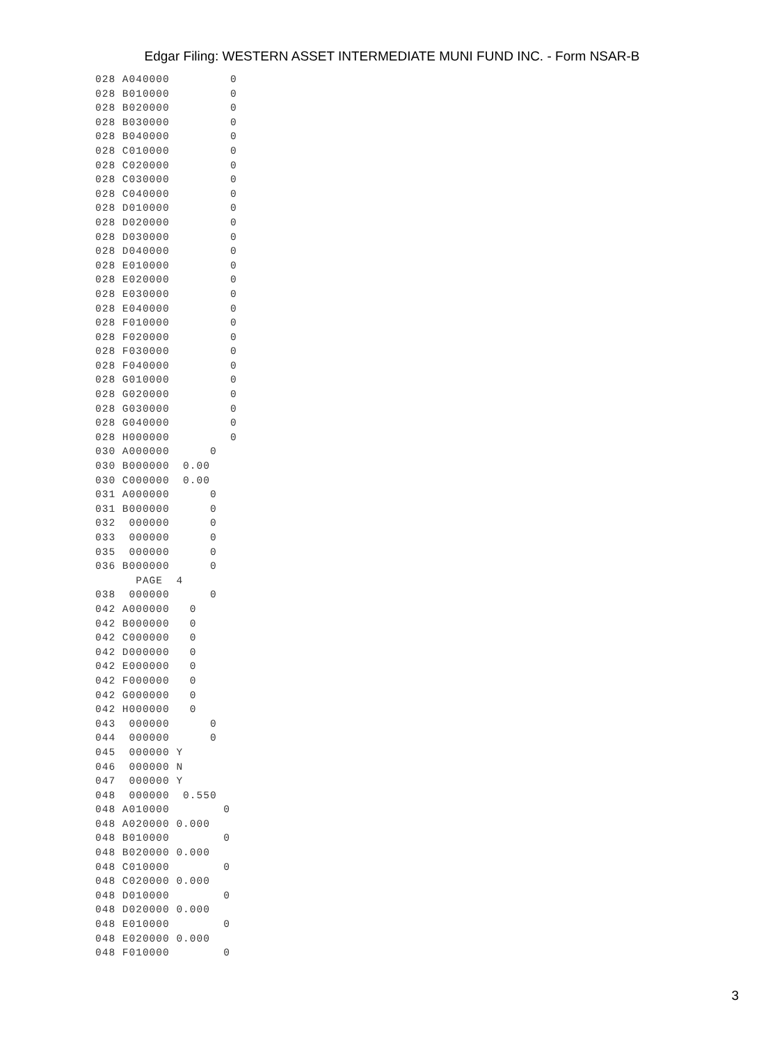Edgar Filing: WESTERN ASSET INTERMEDIATE MUNI FUND INC. - Form NSAR-B
028 A040000         0
028 B010000         0
028 B020000         0
028 B030000         0
028 B040000         0
028 C010000         0
028 C020000         0
028 C030000         0
028 C040000         0
028 D010000         0
028 D020000         0
028 D030000         0
028 D040000         0
028 E010000         0
028 E020000         0
028 E030000         0
028 E040000         0
028 F010000         0
028 F020000         0
028 F030000         0
028 F040000         0
028 G010000         0
028 G020000         0
028 G030000         0
028 G040000         0
028 H000000         0
030 A000000      0
030 B000000  0.00
030 C000000  0.00
031 A000000      0
031 B000000      0
032  000000      0
033  000000      0
035  000000      0
036 B000000      0
      PAGE  4
038  000000      0
042 A000000   0
042 B000000   0
042 C000000   0
042 D000000   0
042 E000000   0
042 F000000   0
042 G000000   0
042 H000000   0
043  000000      0
044  000000      0
045  000000 Y
046  000000 N
047  000000 Y
048  000000  0.550
048 A010000        0
048 A020000 0.000
048 B010000        0
048 B020000 0.000
048 C010000        0
048 C020000 0.000
048 D010000        0
048 D020000 0.000
048 E010000        0
048 E020000 0.000
048 F010000        0
3